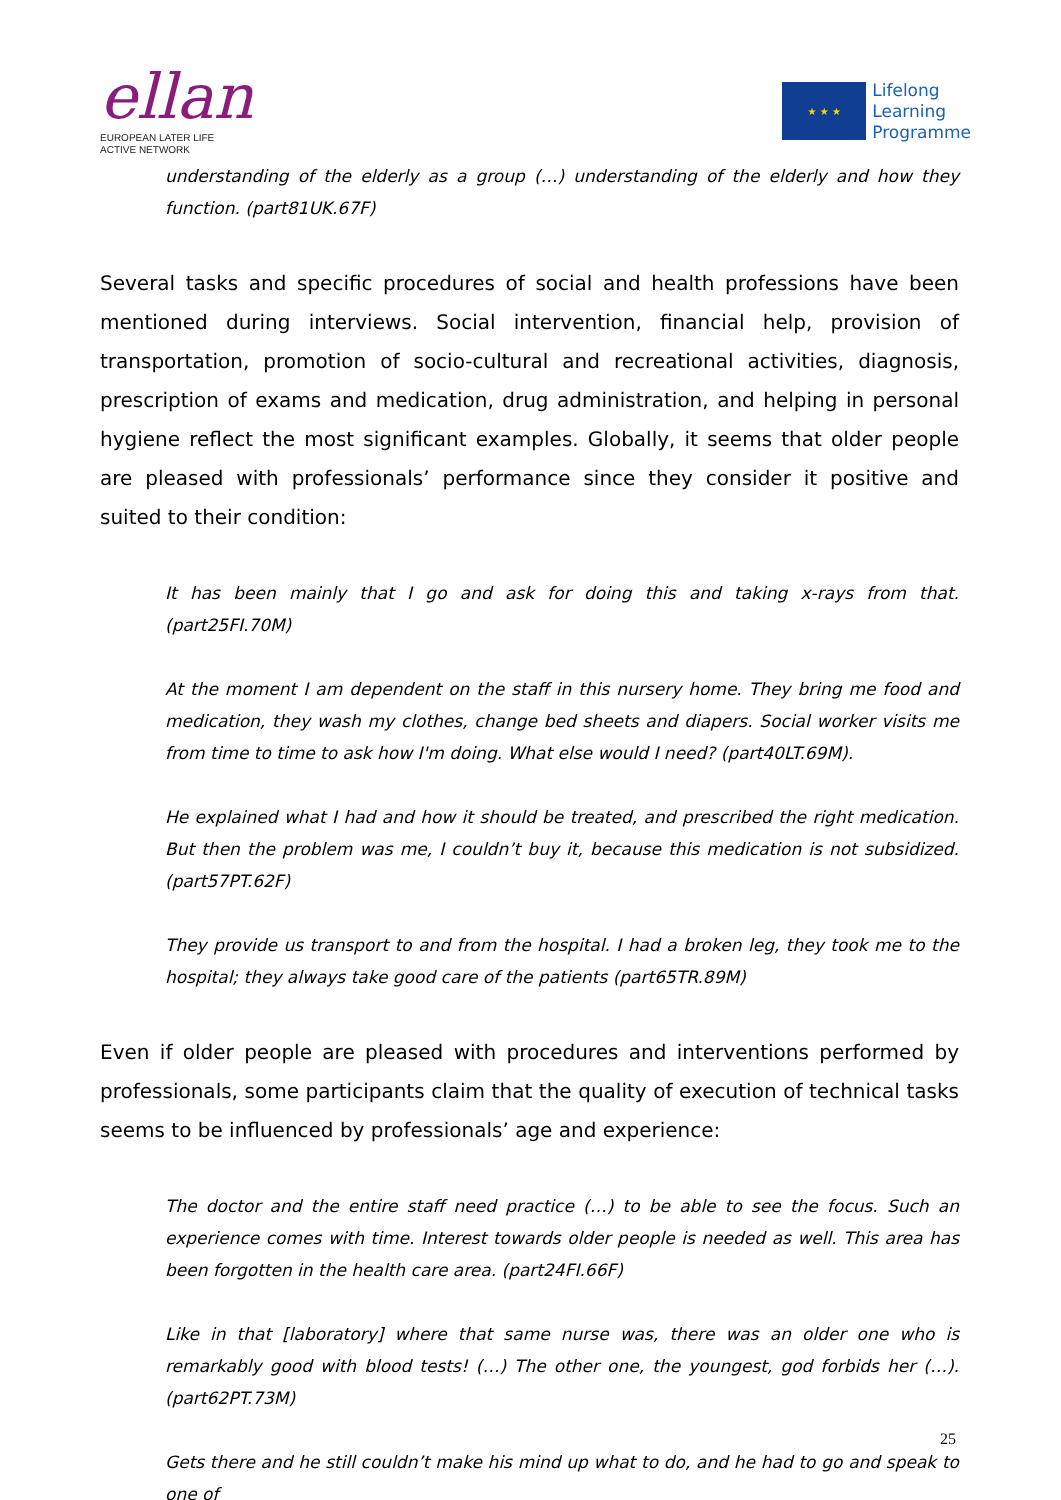ellan
EUROPEAN LATER LIFE
ACTIVE NETWORK
★ ★ ★
Lifelong
Learning
Programme
understanding of the elderly as a group (…) understanding of the elderly and how they function. (part81UK.67F)
Several tasks and specific procedures of social and health professions have been mentioned during interviews. Social intervention, financial help, provision of transportation, promotion of socio-cultural and recreational activities, diagnosis, prescription of exams and medication, drug administration, and helping in personal hygiene reflect the most significant examples. Globally, it seems that older people are pleased with professionals’ performance since they consider it positive and suited to their condition:
It has been mainly that I go and ask for doing this and taking x-rays from that. (part25FI.70M)
At the moment I am dependent on the staff in this nursery home. They bring me food and medication, they wash my clothes, change bed sheets and diapers. Social worker visits me from time to time to ask how I'm doing. What else would I need? (part40LT.69M).
He explained what I had and how it should be treated, and prescribed the right medication. But then the problem was me, I couldn’t buy it, because this medication is not subsidized. (part57PT.62F)
They provide us transport to and from the hospital. I had a broken leg, they took me to the hospital; they always take good care of the patients (part65TR.89M)
Even if older people are pleased with procedures and interventions performed by professionals, some participants claim that the quality of execution of technical tasks seems to be influenced by professionals’ age and experience:
The doctor and the entire staff need practice (…) to be able to see the focus. Such an experience comes with time. Interest towards older people is needed as well. This area has been forgotten in the health care area. (part24FI.66F)
Like in that [laboratory] where that same nurse was, there was an older one who is remarkably good with blood tests! (…) The other one, the youngest, god forbids her (…). (part62PT.73M)
Gets there and he still couldn’t make his mind up what to do, and he had to go and speak to one of
25